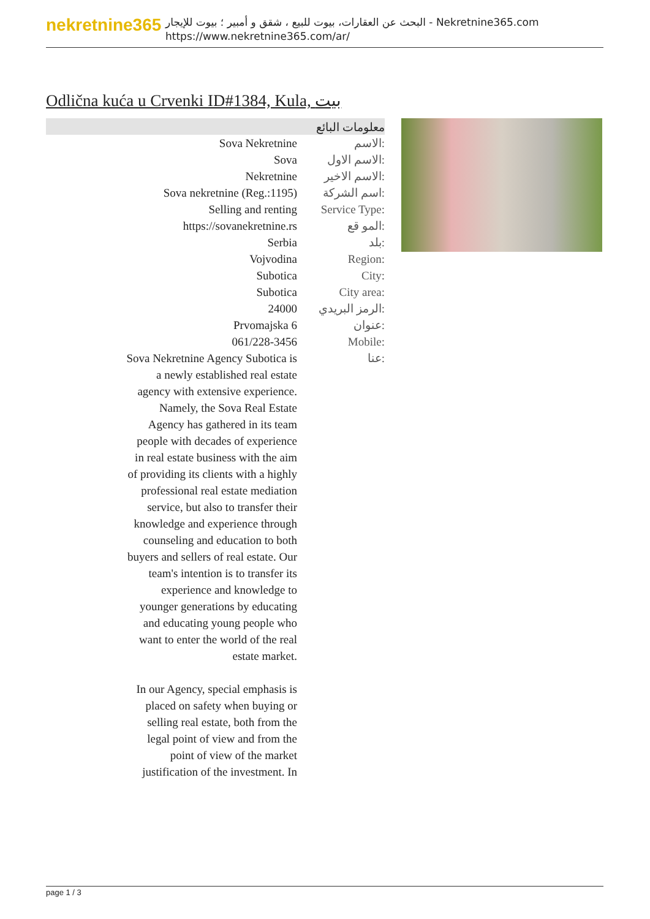nekretnine365
البحث عن العقارات، بيوت للبيع ، شقق و أمبير ؛ بيوت للإيجار - Nekretnine365.com
https://www.nekretnine365.com/ar/
Odlična kuća u Crvenki ID#1384, Kula, بيت
معلومات البائع
| Sova Nekretnine | الاسم: |
| Sova | الاسم الاول: |
| Nekretnine | الاسم الاخير: |
| Sova nekretnine (Reg.:1195) | اسم الشركة: |
| Selling and renting | Service Type: |
| https://sovanekretnine.rs | المو قع: |
| Serbia | بلد: |
| Vojvodina | Region: |
| Subotica | City: |
| Subotica | City area: |
| 24000 | الرمز البريدي: |
| Prvomajska 6 | عنوان: |
| 061/228-3456 | Mobile: |
| Sova Nekretnine Agency Subotica is a newly established real estate agency with extensive experience. Namely, the Sova Real Estate Agency has gathered in its team people with decades of experience in real estate business with the aim of providing its clients with a highly professional real estate mediation service, but also to transfer their knowledge and experience through counseling and education to both buyers and sellers of real estate. Our team's intention is to transfer its experience and knowledge to younger generations by educating and educating young people who want to enter the world of the real estate market. In our Agency, special emphasis is placed on safety when buying or selling real estate, both from the legal point of view and from the point of view of the market justification of the investment. In | عنا: |
page 1 / 3